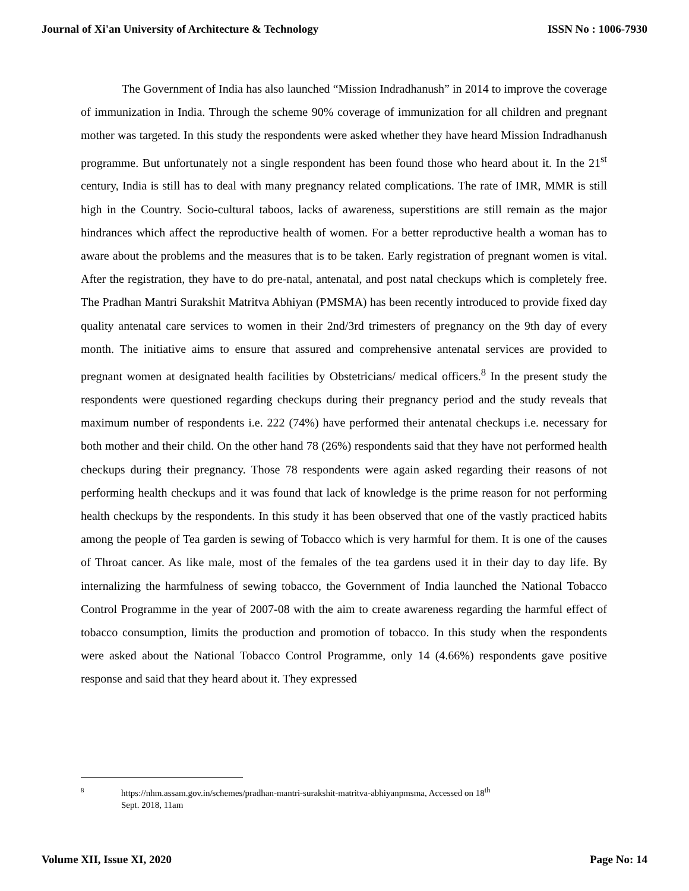Journal of Xi'an University of Architecture & Technology ISSN No : 1006-7930
The Government of India has also launched “Mission Indradhanush” in 2014 to improve the coverage of immunization in India. Through the scheme 90% coverage of immunization for all children and pregnant mother was targeted. In this study the respondents were asked whether they have heard Mission Indradhanush programme. But unfortunately not a single respondent has been found those who heard about it. In the 21<sup>st</sup> century, India is still has to deal with many pregnancy related complications. The rate of IMR, MMR is still high in the Country. Socio-cultural taboos, lacks of awareness, superstitions are still remain as the major hindrances which affect the reproductive health of women. For a better reproductive health a woman has to aware about the problems and the measures that is to be taken. Early registration of pregnant women is vital. After the registration, they have to do pre-natal, antenatal, and post natal checkups which is completely free. The Pradhan Mantri Surakshit Matritva Abhiyan (PMSMA) has been recently introduced to provide fixed day quality antenatal care services to women in their 2nd/3rd trimesters of pregnancy on the 9th day of every month. The initiative aims to ensure that assured and comprehensive antenatal services are provided to pregnant women at designated health facilities by Obstetricians/ medical officers.<sup>8</sup> In the present study the respondents were questioned regarding checkups during their pregnancy period and the study reveals that maximum number of respondents i.e. 222 (74%) have performed their antenatal checkups i.e. necessary for both mother and their child. On the other hand 78 (26%) respondents said that they have not performed health checkups during their pregnancy. Those 78 respondents were again asked regarding their reasons of not performing health checkups and it was found that lack of knowledge is the prime reason for not performing health checkups by the respondents. In this study it has been observed that one of the vastly practiced habits among the people of Tea garden is sewing of Tobacco which is very harmful for them. It is one of the causes of Throat cancer. As like male, most of the females of the tea gardens used it in their day to day life. By internalizing the harmfulness of sewing tobacco, the Government of India launched the National Tobacco Control Programme in the year of 2007-08 with the aim to create awareness regarding the harmful effect of tobacco consumption, limits the production and promotion of tobacco. In this study when the respondents were asked about the National Tobacco Control Programme, only 14 (4.66%) respondents gave positive response and said that they heard about it. They expressed
8 https://nhm.assam.gov.in/schemes/pradhan-mantri-surakshit-matritva-abhiyanpmsma, Accessed on 18<sup>th</sup>
Sept. 2018, 11am
Volume XII, Issue XI, 2020 Page No: 14